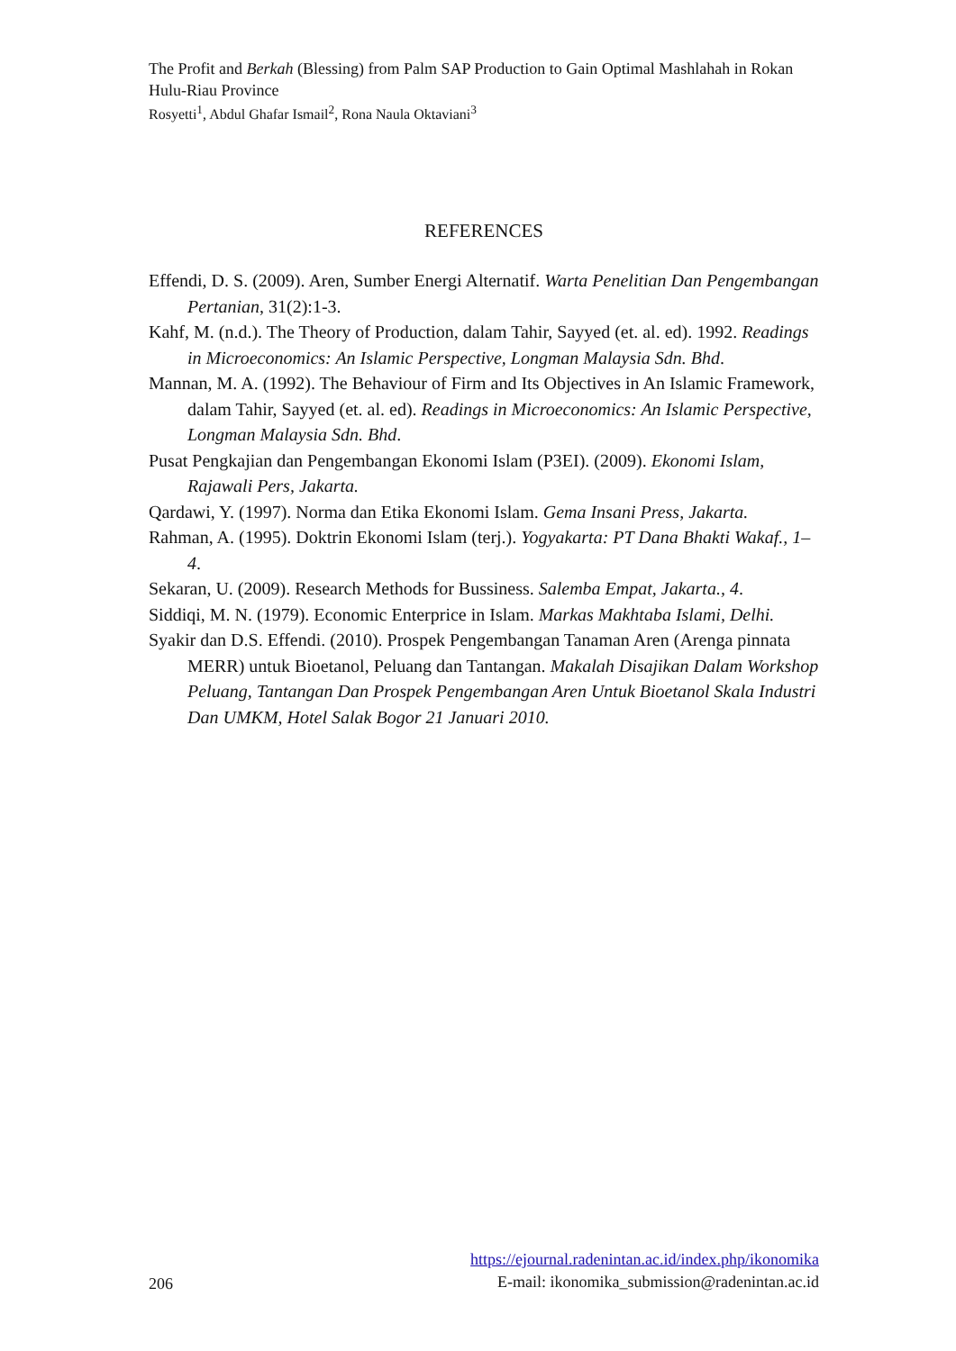The Profit and Berkah (Blessing) from Palm SAP Production to Gain Optimal Mashlahah in Rokan Hulu-Riau Province
Rosyetti<sup>1</sup>, Abdul Ghafar Ismail<sup>2</sup>, Rona Naula Oktaviani<sup>3</sup>
REFERENCES
Effendi, D. S. (2009). Aren, Sumber Energi Alternatif. Warta Penelitian Dan Pengembangan Pertanian, 31(2):1-3.
Kahf, M. (n.d.). The Theory of Production, dalam Tahir, Sayyed (et. al. ed). 1992. Readings in Microeconomics: An Islamic Perspective, Longman Malaysia Sdn. Bhd.
Mannan, M. A. (1992). The Behaviour of Firm and Its Objectives in An Islamic Framework, dalam Tahir, Sayyed (et. al. ed). Readings in Microeconomics: An Islamic Perspective, Longman Malaysia Sdn. Bhd.
Pusat Pengkajian dan Pengembangan Ekonomi Islam (P3EI). (2009). Ekonomi Islam, Rajawali Pers, Jakarta.
Qardawi, Y. (1997). Norma dan Etika Ekonomi Islam. Gema Insani Press, Jakarta.
Rahman, A. (1995). Doktrin Ekonomi Islam (terj.). Yogyakarta: PT Dana Bhakti Wakaf., 1–4.
Sekaran, U. (2009). Research Methods for Bussiness. Salemba Empat, Jakarta., 4.
Siddiqi, M. N. (1979). Economic Enterprice in Islam. Markas Makhtaba Islami, Delhi.
Syakir dan D.S. Effendi. (2010). Prospek Pengembangan Tanaman Aren (Arenga pinnata MERR) untuk Bioetanol, Peluang dan Tantangan. Makalah Disajikan Dalam Workshop Peluang, Tantangan Dan Prospek Pengembangan Aren Untuk Bioetanol Skala Industri Dan UMKM, Hotel Salak Bogor 21 Januari 2010.
206
https://ejournal.radenintan.ac.id/index.php/ikonomika
E-mail: ikonomika_submission@radenintan.ac.id